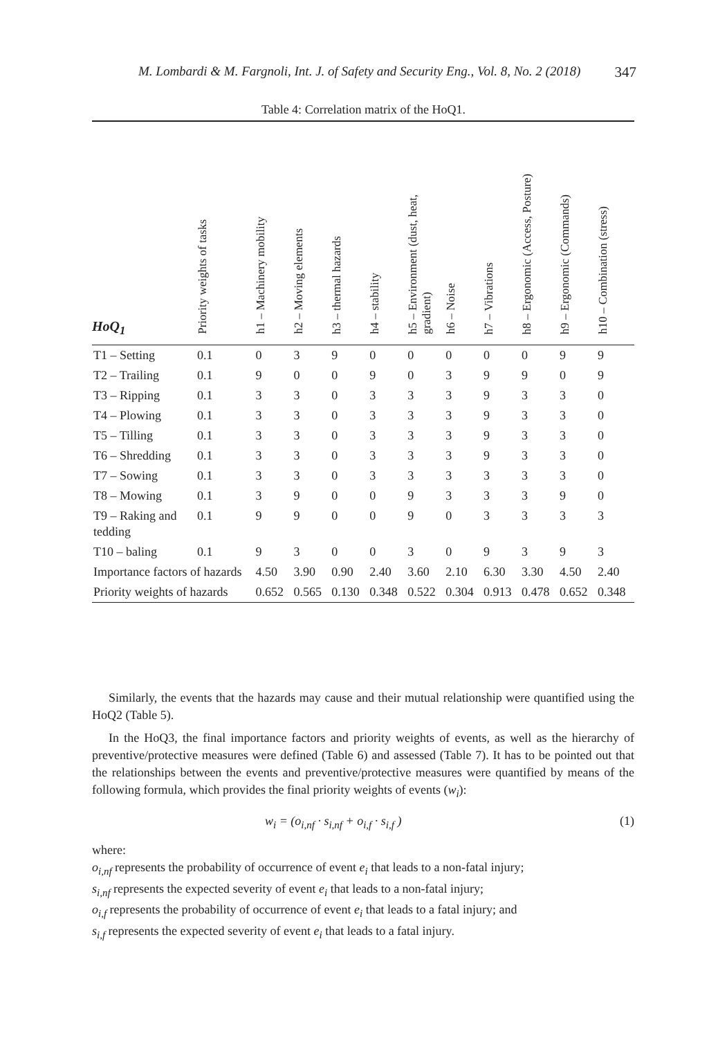M. Lombardi & M. Fargnoli, Int. J. of Safety and Security Eng., Vol. 8, No. 2 (2018) 347
Table 4: Correlation matrix of the HoQ1.
| HoQ<sub>1</sub> | Priority weights of tasks | h1 – Machinery mobility | h2 – Moving elements | h3 – thermal hazards | h4 – stability | h5 – Environment (dust, heat, gradient) | h6 – Noise | h7 – Vibrations | h8 – Ergonomic (Access, Posture) | h9 – Ergonomic (Commands) | h10 – Combination (stress) |
| --- | --- | --- | --- | --- | --- | --- | --- | --- | --- | --- | --- |
| T1 – Setting | 0.1 | 0 | 3 | 9 | 0 | 0 | 0 | 0 | 0 | 9 | 9 |
| T2 – Trailing | 0.1 | 9 | 0 | 0 | 9 | 0 | 3 | 9 | 9 | 0 | 9 |
| T3 – Ripping | 0.1 | 3 | 3 | 0 | 3 | 3 | 3 | 9 | 3 | 3 | 0 |
| T4 – Plowing | 0.1 | 3 | 3 | 0 | 3 | 3 | 3 | 9 | 3 | 3 | 0 |
| T5 – Tilling | 0.1 | 3 | 3 | 0 | 3 | 3 | 3 | 9 | 3 | 3 | 0 |
| T6 – Shredding | 0.1 | 3 | 3 | 0 | 3 | 3 | 3 | 9 | 3 | 3 | 0 |
| T7 – Sowing | 0.1 | 3 | 3 | 0 | 3 | 3 | 3 | 3 | 3 | 3 | 0 |
| T8 – Mowing | 0.1 | 3 | 9 | 0 | 0 | 9 | 3 | 3 | 3 | 9 | 0 |
| T9 – Raking and tedding | 0.1 | 9 | 9 | 0 | 0 | 9 | 0 | 3 | 3 | 3 | 3 |
| T10 – baling | 0.1 | 9 | 3 | 0 | 0 | 3 | 0 | 9 | 3 | 9 | 3 |
| Importance factors of hazards | | 4.50 | 3.90 | 0.90 | 2.40 | 3.60 | 2.10 | 6.30 | 3.30 | 4.50 | 2.40 |
| Priority weights of hazards | | 0.652 | 0.565 | 0.130 | 0.348 | 0.522 | 0.304 | 0.913 | 0.478 | 0.652 | 0.348 |
Similarly, the events that the hazards may cause and their mutual relationship were quantified using the HoQ2 (Table 5).
In the HoQ3, the final importance factors and priority weights of events, as well as the hierarchy of preventive/protective measures were defined (Table 6) and assessed (Table 7). It has to be pointed out that the relationships between the events and preventive/protective measures were quantified by means of the following formula, which provides the final priority weights of events (w<sub>i</sub>):
w<sub>i</sub> = (o<sub>i,nf</sub> · s<sub>i,nf</sub> + o<sub>i,f</sub> · s<sub>i,f</sub> ) (1)
where:
o<sub>i,nf</sub> represents the probability of occurrence of event e<sub>i</sub> that leads to a non-fatal injury;
s<sub>i,nf</sub> represents the expected severity of event e<sub>i</sub> that leads to a non-fatal injury;
o<sub>i,f</sub> represents the probability of occurrence of event e<sub>i</sub> that leads to a fatal injury; and
s<sub>i,f</sub> represents the expected severity of event e<sub>i</sub> that leads to a fatal injury.